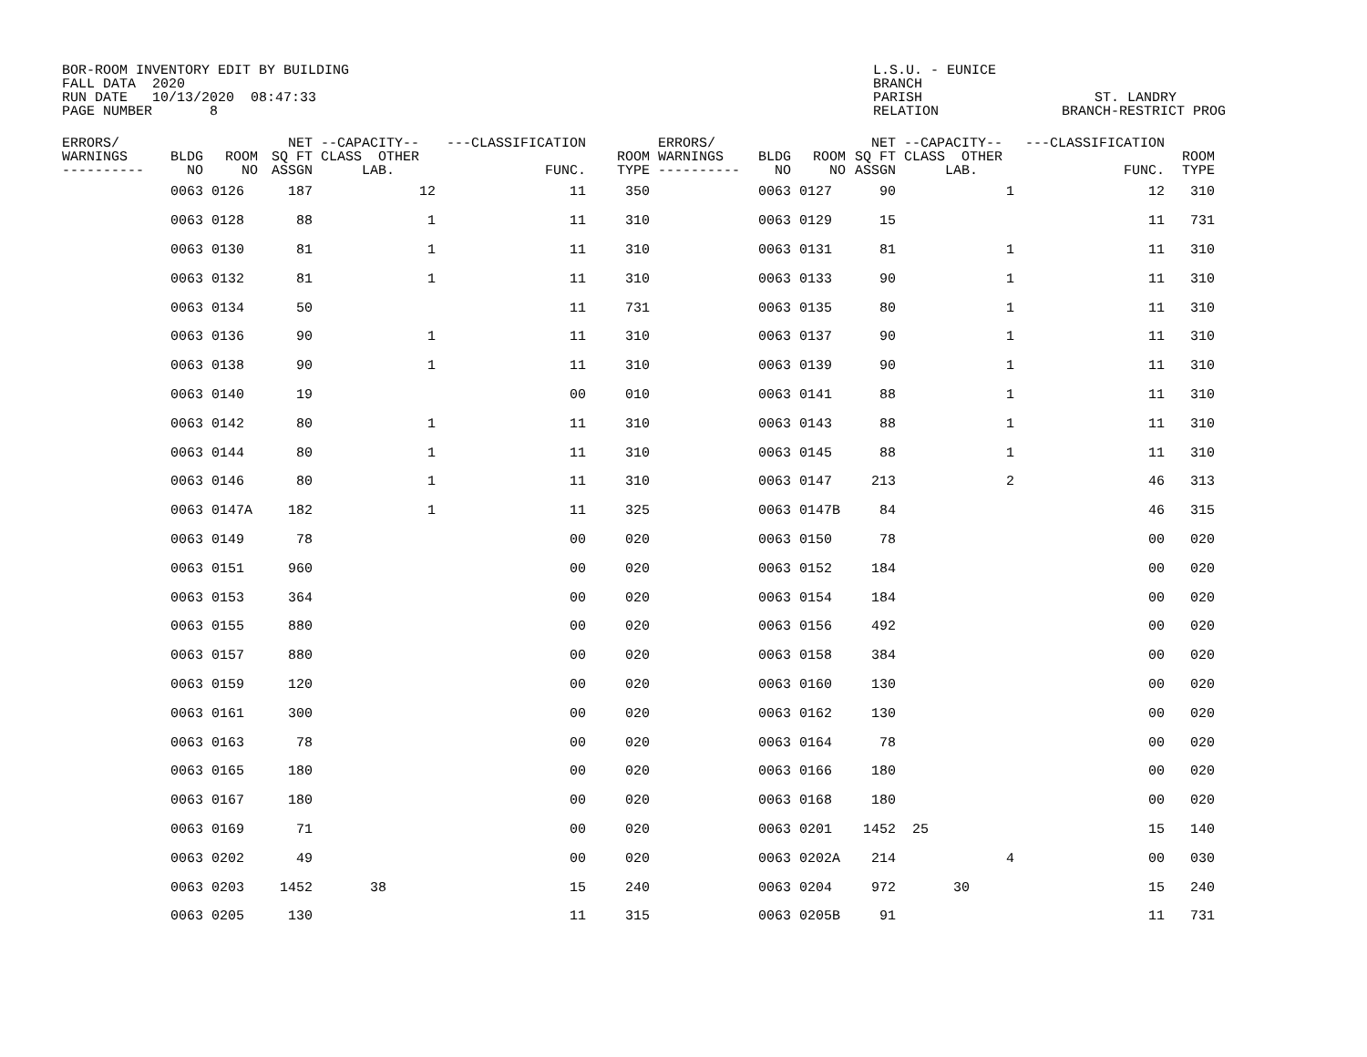BOR-ROOM INVENTORY EDIT BY BUILDING FALL DATA 2020 RUN DATE 10/13/2020 08:47:33 PAGE NUMBER 8
L.S.U. - EUNICE BRANCH PARISH ST. LANDRY RELATION BRANCH-RESTRICT PROG
| ERRORS/ WARNINGS ---------- | BLDG NO | ROOM NO | NET SQ FT ASSGN | --CAPACITY-- CLASS OTHER LAB. | ---CLASSIFICATION FUNC. | ROOM TYPE | ERRORS/ WARNINGS ---------- | BLDG NO | ROOM NO | NET SQ FT ASSGN | --CAPACITY-- CLASS OTHER LAB. | ---CLASSIFICATION FUNC. | ROOM TYPE |
| --- | --- | --- | --- | --- | --- | --- | --- | --- | --- | --- | --- | --- | --- |
| | 0063 | 0126 | 187 | 12 | 11 | 350 | | 0063 | 0127 | 90 | 1 | 12 | 310 |
| | 0063 | 0128 | 88 | 1 | 11 | 310 | | 0063 | 0129 | 15 | | 11 | 731 |
| | 0063 | 0130 | 81 | 1 | 11 | 310 | | 0063 | 0131 | 81 | 1 | 11 | 310 |
| | 0063 | 0132 | 81 | 1 | 11 | 310 | | 0063 | 0133 | 90 | 1 | 11 | 310 |
| | 0063 | 0134 | 50 | | 11 | 731 | | 0063 | 0135 | 80 | 1 | 11 | 310 |
| | 0063 | 0136 | 90 | 1 | 11 | 310 | | 0063 | 0137 | 90 | 1 | 11 | 310 |
| | 0063 | 0138 | 90 | 1 | 11 | 310 | | 0063 | 0139 | 90 | 1 | 11 | 310 |
| | 0063 | 0140 | 19 | | 00 | 010 | | 0063 | 0141 | 88 | 1 | 11 | 310 |
| | 0063 | 0142 | 80 | 1 | 11 | 310 | | 0063 | 0143 | 88 | 1 | 11 | 310 |
| | 0063 | 0144 | 80 | 1 | 11 | 310 | | 0063 | 0145 | 88 | 1 | 11 | 310 |
| | 0063 | 0146 | 80 | 1 | 11 | 310 | | 0063 | 0147 | 213 | 2 | 46 | 313 |
| | 0063 | 0147A | 182 | 1 | 11 | 325 | | 0063 | 0147B | 84 | | 46 | 315 |
| | 0063 | 0149 | 78 | | 00 | 020 | | 0063 | 0150 | 78 | | 00 | 020 |
| | 0063 | 0151 | 960 | | 00 | 020 | | 0063 | 0152 | 184 | | 00 | 020 |
| | 0063 | 0153 | 364 | | 00 | 020 | | 0063 | 0154 | 184 | | 00 | 020 |
| | 0063 | 0155 | 880 | | 00 | 020 | | 0063 | 0156 | 492 | | 00 | 020 |
| | 0063 | 0157 | 880 | | 00 | 020 | | 0063 | 0158 | 384 | | 00 | 020 |
| | 0063 | 0159 | 120 | | 00 | 020 | | 0063 | 0160 | 130 | | 00 | 020 |
| | 0063 | 0161 | 300 | | 00 | 020 | | 0063 | 0162 | 130 | | 00 | 020 |
| | 0063 | 0163 | 78 | | 00 | 020 | | 0063 | 0164 | 78 | | 00 | 020 |
| | 0063 | 0165 | 180 | | 00 | 020 | | 0063 | 0166 | 180 | | 00 | 020 |
| | 0063 | 0167 | 180 | | 00 | 020 | | 0063 | 0168 | 180 | | 00 | 020 |
| | 0063 | 0169 | 71 | | 00 | 020 | | 0063 | 0201 | 1452 | 25 | 15 | 140 |
| | 0063 | 0202 | 49 | | 00 | 020 | | 0063 | 0202A | 214 | 4 | 00 | 030 |
| | 0063 | 0203 | 1452 | 38 | 15 | 240 | | 0063 | 0204 | 972 | 30 | 15 | 240 |
| | 0063 | 0205 | 130 | | 11 | 315 | | 0063 | 0205B | 91 | | 11 | 731 |